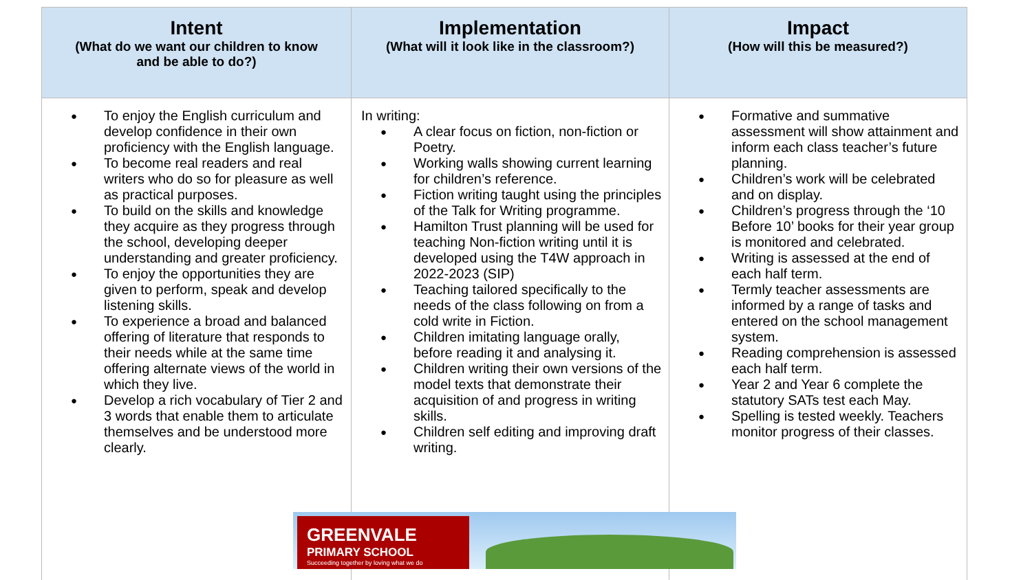| Intent (What do we want our children to know and be able to do?) | Implementation (What will it look like in the classroom?) | Impact (How will this be measured?) |
| --- | --- | --- |
| To enjoy the English curriculum and develop confidence in their own proficiency with the English language. To become real readers and real writers who do so for pleasure as well as practical purposes. To build on the skills and knowledge they acquire as they progress through the school, developing deeper understanding and greater proficiency. To enjoy the opportunities they are given to perform, speak and develop listening skills. To experience a broad and balanced offering of literature that responds to their needs while at the same time offering alternate views of the world in which they live. Develop a rich vocabulary of Tier 2 and 3 words that enable them to articulate themselves and be understood more clearly. | In writing: A clear focus on fiction, non-fiction or Poetry. Working walls showing current learning for children’s reference. Fiction writing taught using the principles of the Talk for Writing programme. Hamilton Trust planning will be used for teaching Non-fiction writing until it is developed using the T4W approach in 2022-2023 (SIP) Teaching tailored specifically to the needs of the class following on from a cold write in Fiction. Children imitating language orally, before reading it and analysing it. Children writing their own versions of the model texts that demonstrate their acquisition of and progress in writing skills. Children self editing and improving draft writing. | Formative and summative assessment will show attainment and inform each class teacher’s future planning. Children’s work will be celebrated and on display. Children’s progress through the ‘10 Before 10’ books for their year group is monitored and celebrated. Writing is assessed at the end of each half term. Termly teacher assessments are informed by a range of tasks and entered on the school management system. Reading comprehension is assessed each half term. Year 2 and Year 6 complete the statutory SATs test each May. Spelling is tested weekly. Teachers monitor progress of their classes. |
GREENVALE
PRIMARY SCHOOL
Succeeding together by loving what we do